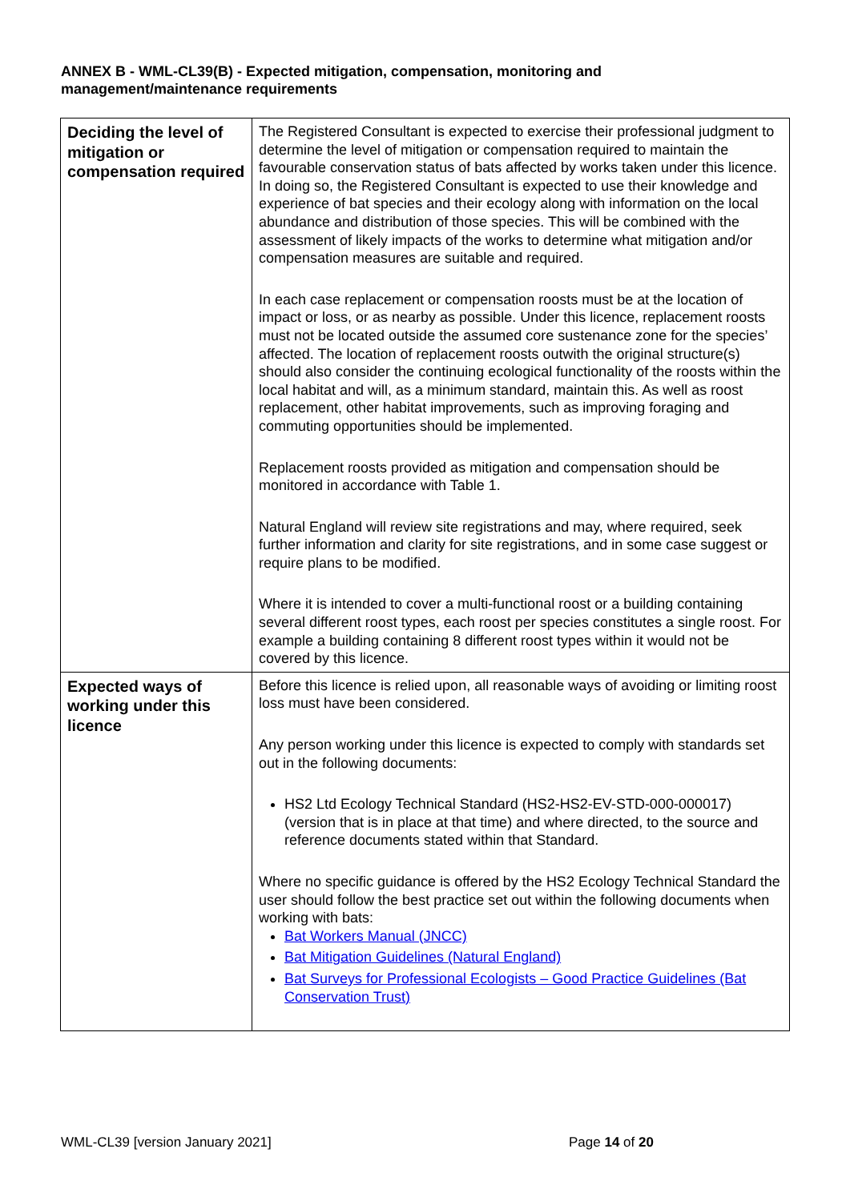ANNEX B - WML-CL39(B) - Expected mitigation, compensation, monitoring and management/maintenance requirements
| Deciding the level of mitigation or compensation required | The Registered Consultant is expected to exercise their professional judgment to determine the level of mitigation or compensation required to maintain the favourable conservation status of bats affected by works taken under this licence. In doing so, the Registered Consultant is expected to use their knowledge and experience of bat species and their ecology along with information on the local abundance and distribution of those species. This will be combined with the assessment of likely impacts of the works to determine what mitigation and/or compensation measures are suitable and required. In each case replacement or compensation roosts must be at the location of impact or loss, or as nearby as possible. Under this licence, replacement roosts must not be located outside the assumed core sustenance zone for the species’ affected. The location of replacement roosts outwith the original structure(s) should also consider the continuing ecological functionality of the roosts within the local habitat and will, as a minimum standard, maintain this. As well as roost replacement, other habitat improvements, such as improving foraging and commuting opportunities should be implemented. Replacement roosts provided as mitigation and compensation should be monitored in accordance with Table 1. Natural England will review site registrations and may, where required, seek further information and clarity for site registrations, and in some case suggest or require plans to be modified. Where it is intended to cover a multi-functional roost or a building containing several different roost types, each roost per species constitutes a single roost. For example a building containing 8 different roost types within it would not be covered by this licence. |
| Expected ways of working under this licence | Before this licence is relied upon, all reasonable ways of avoiding or limiting roost loss must have been considered. Any person working under this licence is expected to comply with standards set out in the following documents: HS2 Ltd Ecology Technical Standard (HS2-HS2-EV-STD-000-000017) (version that is in place at that time) and where directed, to the source and reference documents stated within that Standard. Where no specific guidance is offered by the HS2 Ecology Technical Standard the user should follow the best practice set out within the following documents when working with bats: Bat Workers Manual (JNCC) Bat Mitigation Guidelines (Natural England) Bat Surveys for Professional Ecologists – Good Practice Guidelines (Bat Conservation Trust) |
WML-CL39 [version January 2021]
Page 14 of 20